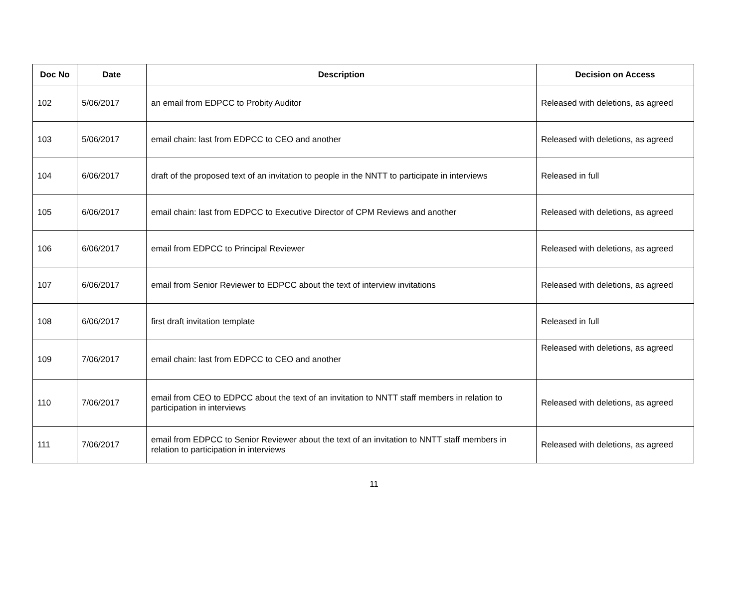| Doc No | Date | Description | Decision on Access |
| --- | --- | --- | --- |
| 102 | 5/06/2017 | an email from EDPCC to Probity Auditor | Released with deletions, as agreed |
| 103 | 5/06/2017 | email chain: last from EDPCC to CEO and another | Released with deletions, as agreed |
| 104 | 6/06/2017 | draft of the proposed text of an invitation to people in the NNTT to participate in interviews | Released in full |
| 105 | 6/06/2017 | email chain: last from EDPCC to Executive Director of CPM Reviews and another | Released with deletions, as agreed |
| 106 | 6/06/2017 | email from EDPCC to Principal Reviewer | Released with deletions, as agreed |
| 107 | 6/06/2017 | email from Senior Reviewer to EDPCC about the text of interview invitations | Released with deletions, as agreed |
| 108 | 6/06/2017 | first draft invitation template | Released in full |
| 109 | 7/06/2017 | email chain: last from EDPCC to CEO and another | Released with deletions, as agreed |
| 110 | 7/06/2017 | email from CEO to EDPCC about the text of an invitation to NNTT staff members in relation to participation in interviews | Released with deletions, as agreed |
| 111 | 7/06/2017 | email from EDPCC to Senior Reviewer about the text of an invitation to NNTT staff members in relation to participation in interviews | Released with deletions, as agreed |
11